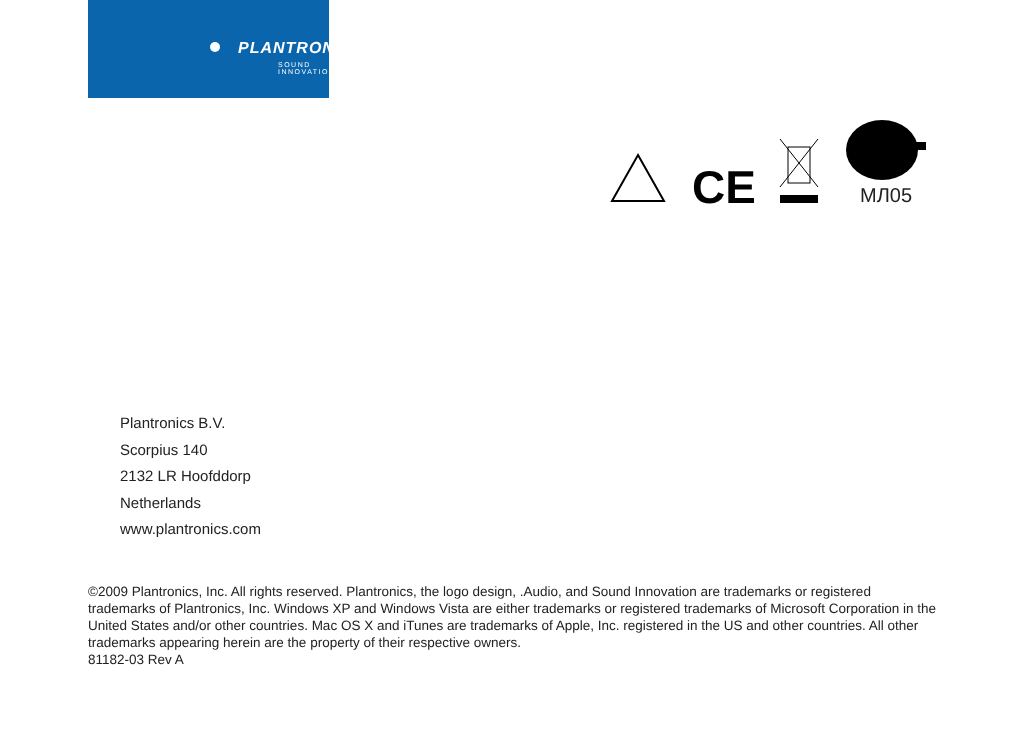PLANTRONICS.
SOUND INNOVATION
CE
МЛ05
Plantronics B.V.
Scorpius 140
2132 LR Hoofddorp
Netherlands
www.plantronics.com
©2009 Plantronics, Inc. All rights reserved. Plantronics, the logo design, .Audio, and Sound Innovation are trademarks or registered trademarks of Plantronics, Inc. Windows XP and Windows Vista are either trademarks or registered trademarks of Microsoft Corporation in the United States and/or other countries. Mac OS X and iTunes are trademarks of Apple, Inc. registered in the US and other countries. All other trademarks appearing herein are the property of their respective owners.
81182-03 Rev A